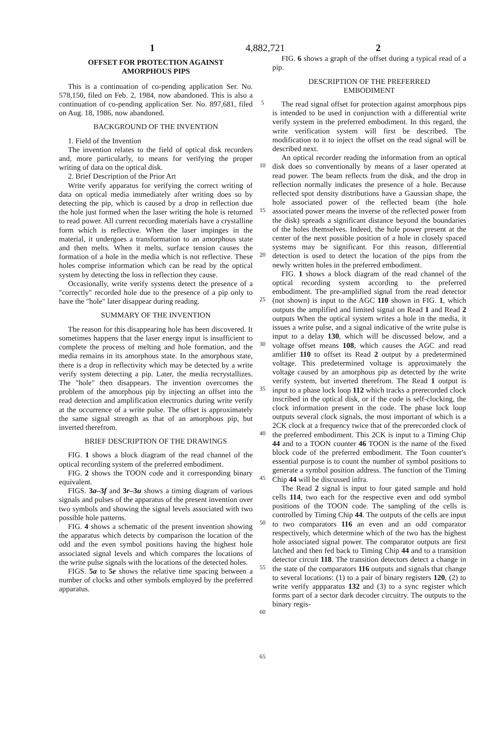1 4,882,721 2
OFFSET FOR PROTECTION AGAINST
AMORPHOUS PIPS
This is a continuation of co-pending application Ser. No. 578,150, filed on Feb. 2, 1984, now abandoned. This is also a continuation of co-pending application Ser. No. 897,681, filed on Aug. 18, 1986, now abandoned.
BACKGROUND OF THE INVENTION
1. Field of the Invention
The invention relates to the field of optical disk recorders and, more particularly, to means for verifying the proper writing of data on the optical disk.
2. Brief Description of the Prior Art
Write verify apparatus for verifying the correct writing of data on optical media immediately after writing does so by detecting the pip, which is caused by a drop in reflection due the hole just formed when the laser writing the hole is returned to read power. All current recording materials have a crystalline form which is reflective. When the laser impinges in the material, it undergoes a transformation to an amorphous state and then melts. When it melts, surface tension causes the formation of a hole in the media which is not reflective. These holes comprise information which can be read by the optical system by detecting the loss in reflection they cause.
Occasionally, write verify systems detect the presence of a "correctly" recorded hole due to the presence of a pip only to have the "hole" later disappear during reading.
SUMMARY OF THE INVENTION
The reason for this disappearing hole has been discovered. It sometimes happens that the laser energy input is insufficient to complete the process of melting and hole formation, and the media remains in its amorphous state. In the amorphous state, there is a drop in reflectivity which may be detected by a write verify system detecting a pip. Later, the media recrystallizes. The "hole" then disappears. The invention overcomes the problem of the amorphous pip by injecting an offset into the read detection and amplification electronics during write verify at the occurrence of a write pulse. The offset is approximately the same signal strength as that of an amorphous pip, but inverted therefrom.
BRIEF DESCRIPTION OF THE DRAWINGS
FIG. 1 shows a block diagram of the read channel of the optical recording system of the preferred embodiment.
FIG. 2 shows the TOON code and it corresponding binary equivalent.
FIGS. 3a–3f and 3r–3u shows a timing diagram of various signals and pulses of the apparatus of the present invention over two symbols and showing the signal levels associated with two possible hole patterns.
FIG. 4 shows a schematic of the present invention showing the apparatus which detects by comparison the location of the odd and the even symbol positions having the highest hole associated signal levels and which compares the locations of the write pulse signals with the locations of the detected holes.
FIGS. 5a to 5e shows the relative time spacing between a number of clocks and other symbols employed by the preferred apparatus.
5
10
15
20
25
30
35
40
45
50
55
60
65
FIG. 6 shows a graph of the offset during a typical read of a pip.
DESCRIPTION OF THE PREFERRED
EMBODIMENT
The read signal offset for protection against amorphous pips is intended to be used in conjunction with a differential write verify system in the preferred embodiment. In this regard, the write verification system will first be described. The modification to it to inject the offset on the read signal will be described next.
An optical recorder reading the information from an optical disk does so conventionally by means of a laser operated at read power. The beam reflects from the disk, and the drop in reflection normally indicates the presence of a hole. Because reflected spot density distributions have a Gaussian shape, the hole associated power of the reflected beam (the hole associated power means the inverse of the reflected power from the disk) spreads a significant distance beyond the boundaries of the holes themselves. Indeed, the hole power present at the center of the next possible position of a hole in closely spaced systems may be significant. For this reason, differential detection is used to detect the location of the pips from the newly written holes in the preferred embodiment.
FIG. 1 shows a block diagram of the read channel of the optical recording system according to the preferred embodiment. The pre-amplified signal from the read detector (not shown) is input to the AGC 110 shown in FIG. 1, which outputs the amplified and limited signal on Read 1 and Read 2 outputs When the optical system writes a hole in the media, it issues a write pulse, and a signal indicative of the write pulse is input to a delay 130, which will be discussed below, and a voltage offset means 108, which causes the AGC and read amlifier 110 to offset its Read 2 output by a predetermined voltage. This predetermined voltage is approximately the voltage caused by an amorphous pip as detected by the write verify system, but inverted therefrom. The Read 1 output is input to a phase lock loop 112 which tracks a prerecorded clock inscribed in the optical disk, or if the code is self-clocking, the clock information present in the code. The phase lock loop outputs several clock signals, the most important of which is a 2CK clock at a frequency twice that of the prerecorded clock of the preferred embodiment. This 2CK is input to a Timing Chip 44 and to a TOON counter 46 TOON is the name of the fixed block code of the preferred embodiment. The Toon counter's essential purpose is to count the number of symbol positions to generate a symbol position address. The function of the Timing Chip 44 will be discussed infra.
The Read 2 signal is input to four gated sample and hold cells 114, two each for the respective even and odd symbol positions of the TOON code. The sampling of the cells is controlled by Timing Chip 44. The outputs of the cells are input to two comparators 116 an even and an odd comparator respectively, which determine which of the two has the highest hole associated signal power. The comparator outputs are first latched and then fed back to Timing Chip 44 and to a transition detector circuit 118. The transition detectors detect a change in the state of the comparators 116 outputs and signals that change to several locations: (1) to a pair of binary registers 120, (2) to write verify appparatus 132 and (3) to a sync register which forms part of a sector dark decoder circuitry. The outputs to the binary regis-